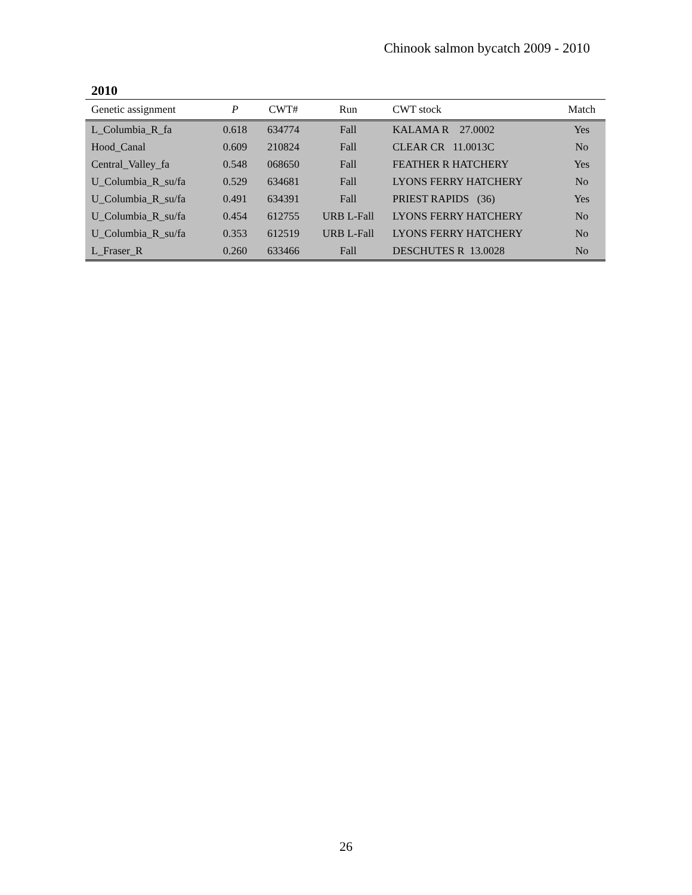Chinook salmon bycatch 2009 - 2010
2010
| Genetic assignment | P | CWT# | Run | CWT stock | Match |
| --- | --- | --- | --- | --- | --- |
| L_Columbia_R_fa | 0.618 | 634774 | Fall | KALAMA R 27.0002 | Yes |
| Hood_Canal | 0.609 | 210824 | Fall | CLEAR CR 11.0013C | No |
| Central_Valley_fa | 0.548 | 068650 | Fall | FEATHER R HATCHERY | Yes |
| U_Columbia_R_su/fa | 0.529 | 634681 | Fall | LYONS FERRY HATCHERY | No |
| U_Columbia_R_su/fa | 0.491 | 634391 | Fall | PRIEST RAPIDS (36) | Yes |
| U_Columbia_R_su/fa | 0.454 | 612755 | URB L-Fall | LYONS FERRY HATCHERY | No |
| U_Columbia_R_su/fa | 0.353 | 612519 | URB L-Fall | LYONS FERRY HATCHERY | No |
| L_Fraser_R | 0.260 | 633466 | Fall | DESCHUTES R 13.0028 | No |
26